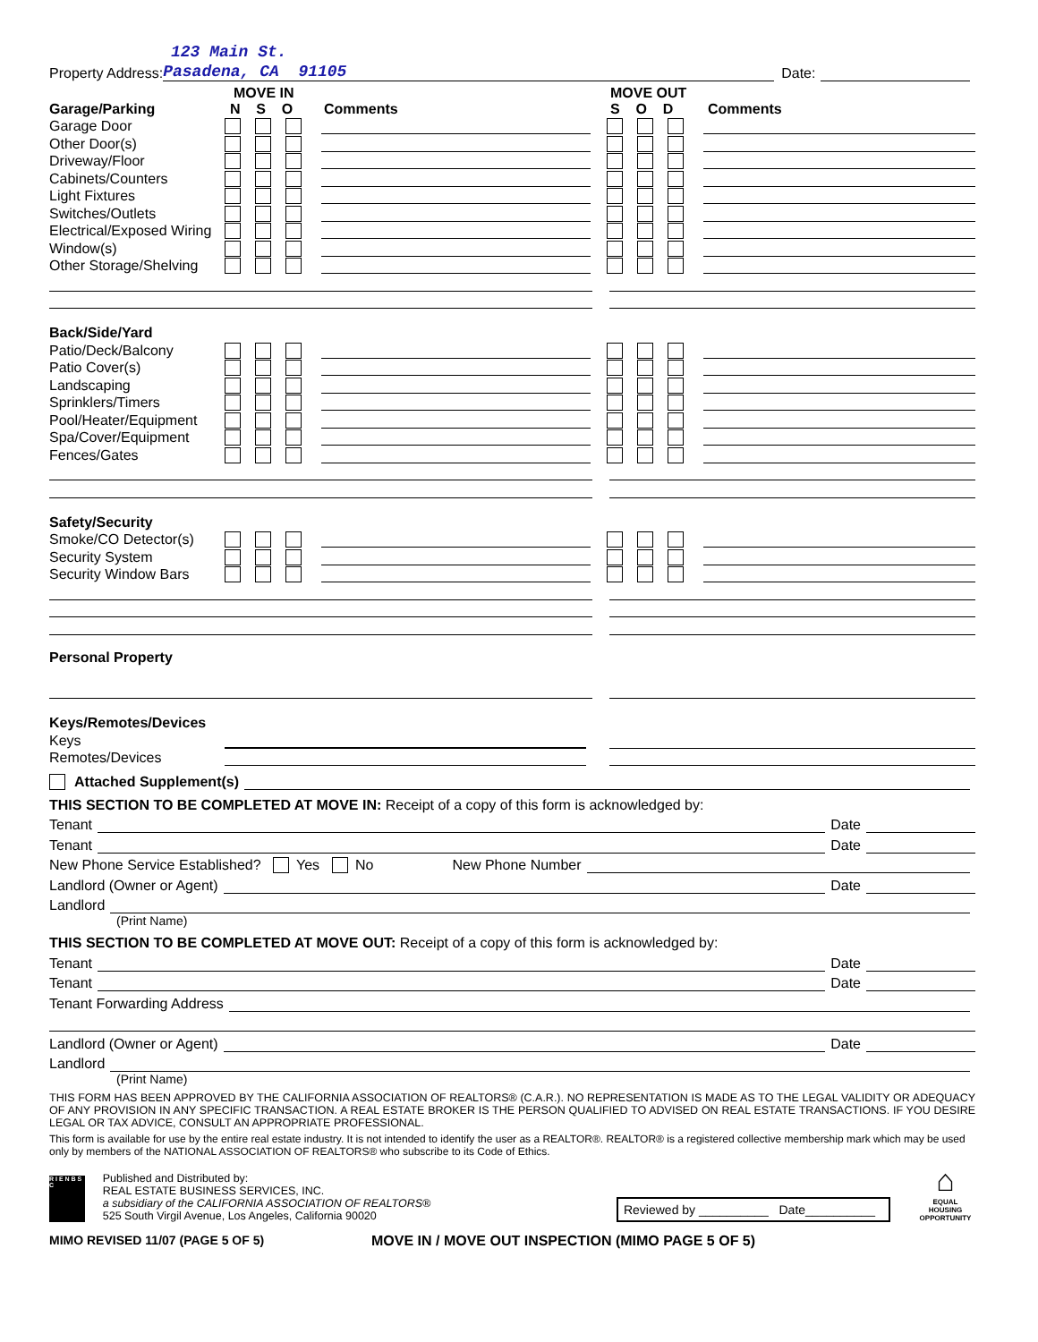123 Main St.
Property Address: Pasadena, CA 91105 Date:
MOVE IN MOVE OUT
Garage/Parking N S O Comments S O D Comments
Garage Door
Other Door(s)
Driveway/Floor
Cabinets/Counters
Light Fixtures
Switches/Outlets
Electrical/Exposed Wiring
Window(s)
Other Storage/Shelving
Back/Side/Yard
Patio/Deck/Balcony
Patio Cover(s)
Landscaping
Sprinklers/Timers
Pool/Heater/Equipment
Spa/Cover/Equipment
Fences/Gates
Safety/Security
Smoke/CO Detector(s)
Security System
Security Window Bars
Personal Property
Keys/Remotes/Devices
Keys
Remotes/Devices
Attached Supplement(s)
THIS SECTION TO BE COMPLETED AT MOVE IN: Receipt of a copy of this form is acknowledged by:
Tenant Date
Tenant Date
New Phone Service Established? Yes No New Phone Number
Landlord (Owner or Agent) Date
Landlord
(Print Name)
THIS SECTION TO BE COMPLETED AT MOVE OUT: Receipt of a copy of this form is acknowledged by:
Tenant Date
Tenant Date
Tenant Forwarding Address
Landlord (Owner or Agent) Date
Landlord
(Print Name)
THIS FORM HAS BEEN APPROVED BY THE CALIFORNIA ASSOCIATION OF REALTORS® (C.A.R.). NO REPRESENTATION IS MADE AS TO THE LEGAL VALIDITY OR ADEQUACY OF ANY PROVISION IN ANY SPECIFIC TRANSACTION. A REAL ESTATE BROKER IS THE PERSON QUALIFIED TO ADVISED ON REAL ESTATE TRANSACTIONS. IF YOU DESIRE LEGAL OR TAX ADVICE, CONSULT AN APPROPRIATE PROFESSIONAL.
This form is available for use by the entire real estate industry. It is not intended to identify the user as a REALTOR®. REALTOR® is a registered collective membership mark which may be used only by members of the NATIONAL ASSOCIATION OF REALTORS® who subscribe to its Code of Ethics.
R I E N B S C
Published and Distributed by:
REAL ESTATE BUSINESS SERVICES, INC.
a subsidiary of the CALIFORNIA ASSOCIATION OF REALTORS®
525 South Virgil Avenue, Los Angeles, California 90020
Reviewed by __________ Date__________
⌂
EQUAL HOUSING
OPPORTUNITY
MIMO REVISED 11/07 (PAGE 5 OF 5) MOVE IN / MOVE OUT INSPECTION (MIMO PAGE 5 OF 5)